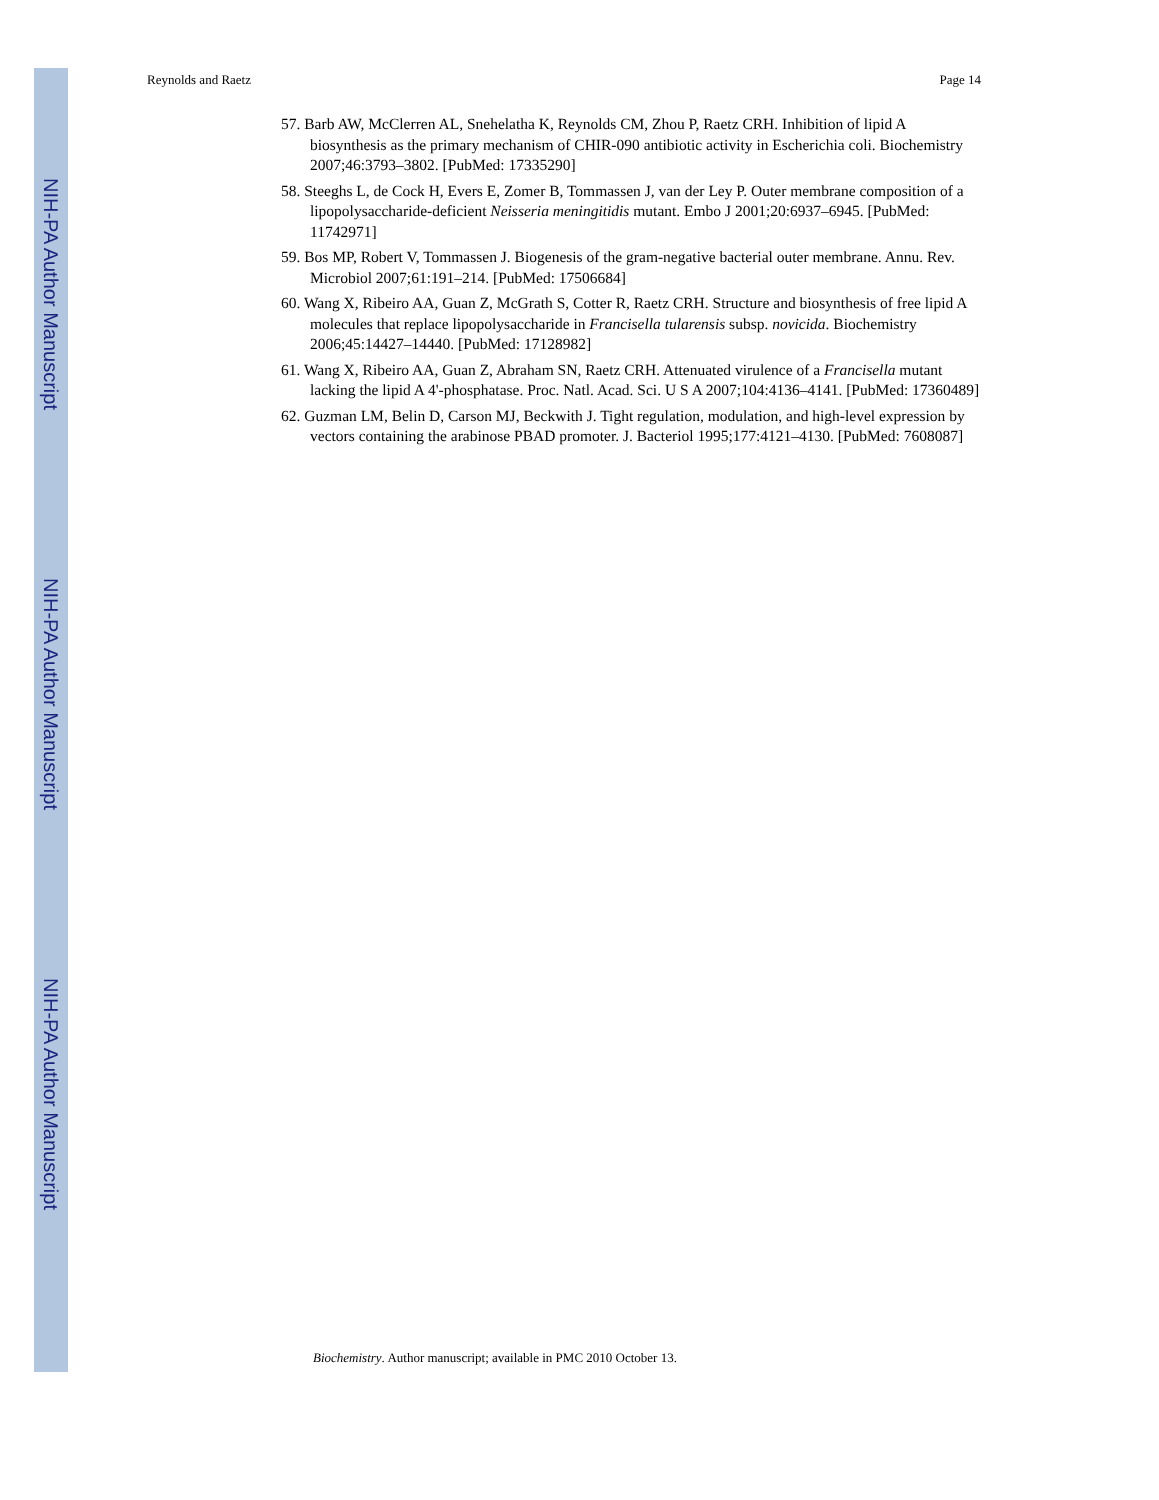NIH-PA Author Manuscript
NIH-PA Author Manuscript
NIH-PA Author Manuscript
Reynolds and Raetz Page 14
57. Barb AW, McClerren AL, Snehelatha K, Reynolds CM, Zhou P, Raetz CRH. Inhibition of lipid A biosynthesis as the primary mechanism of CHIR-090 antibiotic activity in Escherichia coli. Biochemistry 2007;46:3793–3802. [PubMed: 17335290]
58. Steeghs L, de Cock H, Evers E, Zomer B, Tommassen J, van der Ley P. Outer membrane composition of a lipopolysaccharide-deficient Neisseria meningitidis mutant. Embo J 2001;20:6937–6945. [PubMed: 11742971]
59. Bos MP, Robert V, Tommassen J. Biogenesis of the gram-negative bacterial outer membrane. Annu. Rev. Microbiol 2007;61:191–214. [PubMed: 17506684]
60. Wang X, Ribeiro AA, Guan Z, McGrath S, Cotter R, Raetz CRH. Structure and biosynthesis of free lipid A molecules that replace lipopolysaccharide in Francisella tularensis subsp. novicida. Biochemistry 2006;45:14427–14440. [PubMed: 17128982]
61. Wang X, Ribeiro AA, Guan Z, Abraham SN, Raetz CRH. Attenuated virulence of a Francisella mutant lacking the lipid A 4'-phosphatase. Proc. Natl. Acad. Sci. U S A 2007;104:4136–4141. [PubMed: 17360489]
62. Guzman LM, Belin D, Carson MJ, Beckwith J. Tight regulation, modulation, and high-level expression by vectors containing the arabinose PBAD promoter. J. Bacteriol 1995;177:4121–4130. [PubMed: 7608087]
Biochemistry. Author manuscript; available in PMC 2010 October 13.